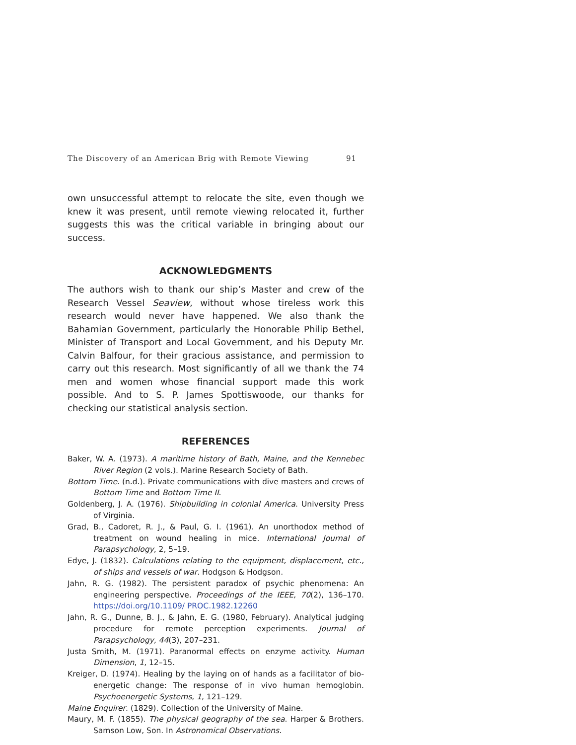The Discovery of an American Brig with Remote Viewing 91
own unsuccessful attempt to relocate the site, even though we knew it was present, until remote viewing relocated it, further suggests this was the critical variable in bringing about our success.
ACKNOWLEDGMENTS
The authors wish to thank our ship’s Master and crew of the Research Vessel Seaview, without whose tireless work this research would never have happened. We also thank the Bahamian Government, particularly the Honorable Philip Bethel, Minister of Transport and Local Government, and his Deputy Mr. Calvin Balfour, for their gracious assistance, and permission to carry out this research. Most significantly of all we thank the 74 men and women whose financial support made this work possible. And to S. P. James Spottiswoode, our thanks for checking our statistical analysis section.
REFERENCES
Baker, W. A. (1973). A maritime history of Bath, Maine, and the Kennebec River Region (2 vols.). Marine Research Society of Bath.
Bottom Time. (n.d.). Private communications with dive masters and crews of Bottom Time and Bottom Time II.
Goldenberg, J. A. (1976). Shipbuilding in colonial America. University Press of Virginia.
Grad, B., Cadoret, R. J., & Paul, G. I. (1961). An unorthodox method of treatment on wound healing in mice. International Journal of Parapsychology, 2, 5–19.
Edye, J. (1832). Calculations relating to the equipment, displacement, etc., of ships and vessels of war. Hodgson & Hodgson.
Jahn, R. G. (1982). The persistent paradox of psychic phenomena: An engineering perspective. Proceedings of the IEEE, 70(2), 136–170. https://doi.org/10.1109/ PROC.1982.12260
Jahn, R. G., Dunne, B. J., & Jahn, E. G. (1980, February). Analytical judging procedure for remote perception experiments. Journal of Parapsychology, 44(3), 207–231.
Justa Smith, M. (1971). Paranormal effects on enzyme activity. Human Dimension, 1, 12–15.
Kreiger, D. (1974). Healing by the laying on of hands as a facilitator of bio-energetic change: The response of in vivo human hemoglobin. Psychoenergetic Systems, 1, 121–129.
Maine Enquirer. (1829). Collection of the University of Maine.
Maury, M. F. (1855). The physical geography of the sea. Harper & Brothers. Samson Low, Son. In Astronomical Observations.